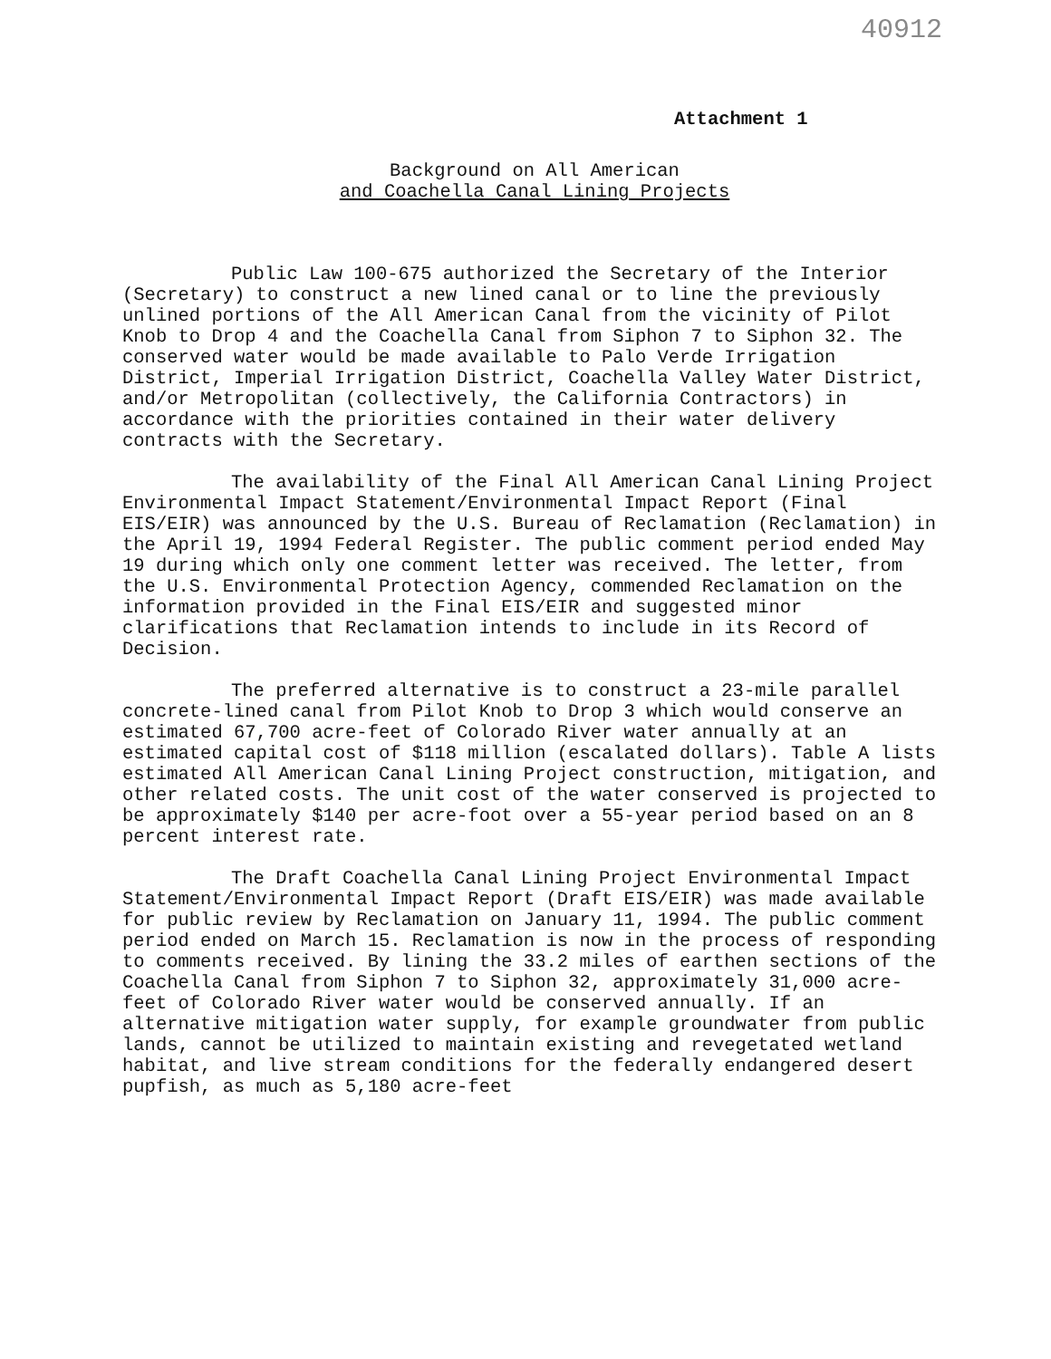40912
Attachment 1
Background on All American
and Coachella Canal Lining Projects
Public Law 100-675 authorized the Secretary of the Interior (Secretary) to construct a new lined canal or to line the previously unlined portions of the All American Canal from the vicinity of Pilot Knob to Drop 4 and the Coachella Canal from Siphon 7 to Siphon 32. The conserved water would be made available to Palo Verde Irrigation District, Imperial Irrigation District, Coachella Valley Water District, and/or Metropolitan (collectively, the California Contractors) in accordance with the priorities contained in their water delivery contracts with the Secretary.
The availability of the Final All American Canal Lining Project Environmental Impact Statement/Environmental Impact Report (Final EIS/EIR) was announced by the U.S. Bureau of Reclamation (Reclamation) in the April 19, 1994 Federal Register. The public comment period ended May 19 during which only one comment letter was received. The letter, from the U.S. Environmental Protection Agency, commended Reclamation on the information provided in the Final EIS/EIR and suggested minor clarifications that Reclamation intends to include in its Record of Decision.
The preferred alternative is to construct a 23-mile parallel concrete-lined canal from Pilot Knob to Drop 3 which would conserve an estimated 67,700 acre-feet of Colorado River water annually at an estimated capital cost of $118 million (escalated dollars). Table A lists estimated All American Canal Lining Project construction, mitigation, and other related costs. The unit cost of the water conserved is projected to be approximately $140 per acre-foot over a 55-year period based on an 8 percent interest rate.
The Draft Coachella Canal Lining Project Environmental Impact Statement/Environmental Impact Report (Draft EIS/EIR) was made available for public review by Reclamation on January 11, 1994. The public comment period ended on March 15. Reclamation is now in the process of responding to comments received. By lining the 33.2 miles of earthen sections of the Coachella Canal from Siphon 7 to Siphon 32, approximately 31,000 acre-feet of Colorado River water would be conserved annually. If an alternative mitigation water supply, for example groundwater from public lands, cannot be utilized to maintain existing and revegetated wetland habitat, and live stream conditions for the federally endangered desert pupfish, as much as 5,180 acre-feet